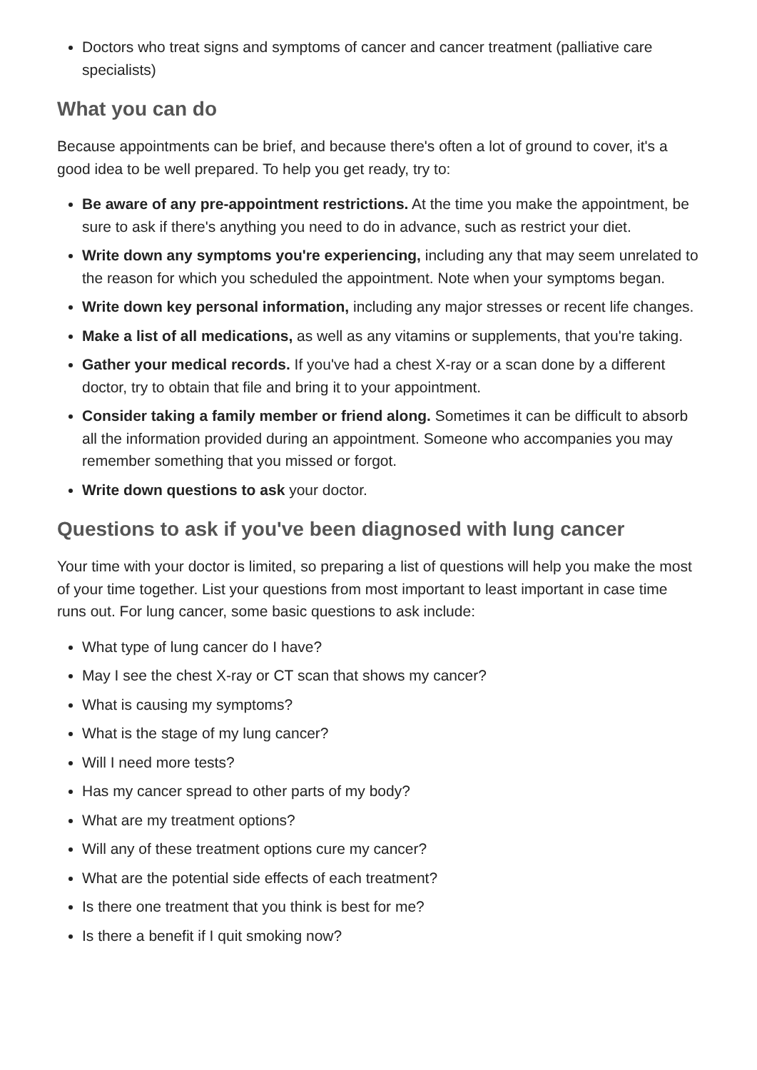Doctors who treat signs and symptoms of cancer and cancer treatment (palliative care specialists)
What you can do
Because appointments can be brief, and because there's often a lot of ground to cover, it's a good idea to be well prepared. To help you get ready, try to:
Be aware of any pre-appointment restrictions. At the time you make the appointment, be sure to ask if there's anything you need to do in advance, such as restrict your diet.
Write down any symptoms you're experiencing, including any that may seem unrelated to the reason for which you scheduled the appointment. Note when your symptoms began.
Write down key personal information, including any major stresses or recent life changes.
Make a list of all medications, as well as any vitamins or supplements, that you're taking.
Gather your medical records. If you've had a chest X-ray or a scan done by a different doctor, try to obtain that file and bring it to your appointment.
Consider taking a family member or friend along. Sometimes it can be difficult to absorb all the information provided during an appointment. Someone who accompanies you may remember something that you missed or forgot.
Write down questions to ask your doctor.
Questions to ask if you've been diagnosed with lung cancer
Your time with your doctor is limited, so preparing a list of questions will help you make the most of your time together. List your questions from most important to least important in case time runs out. For lung cancer, some basic questions to ask include:
What type of lung cancer do I have?
May I see the chest X-ray or CT scan that shows my cancer?
What is causing my symptoms?
What is the stage of my lung cancer?
Will I need more tests?
Has my cancer spread to other parts of my body?
What are my treatment options?
Will any of these treatment options cure my cancer?
What are the potential side effects of each treatment?
Is there one treatment that you think is best for me?
Is there a benefit if I quit smoking now?